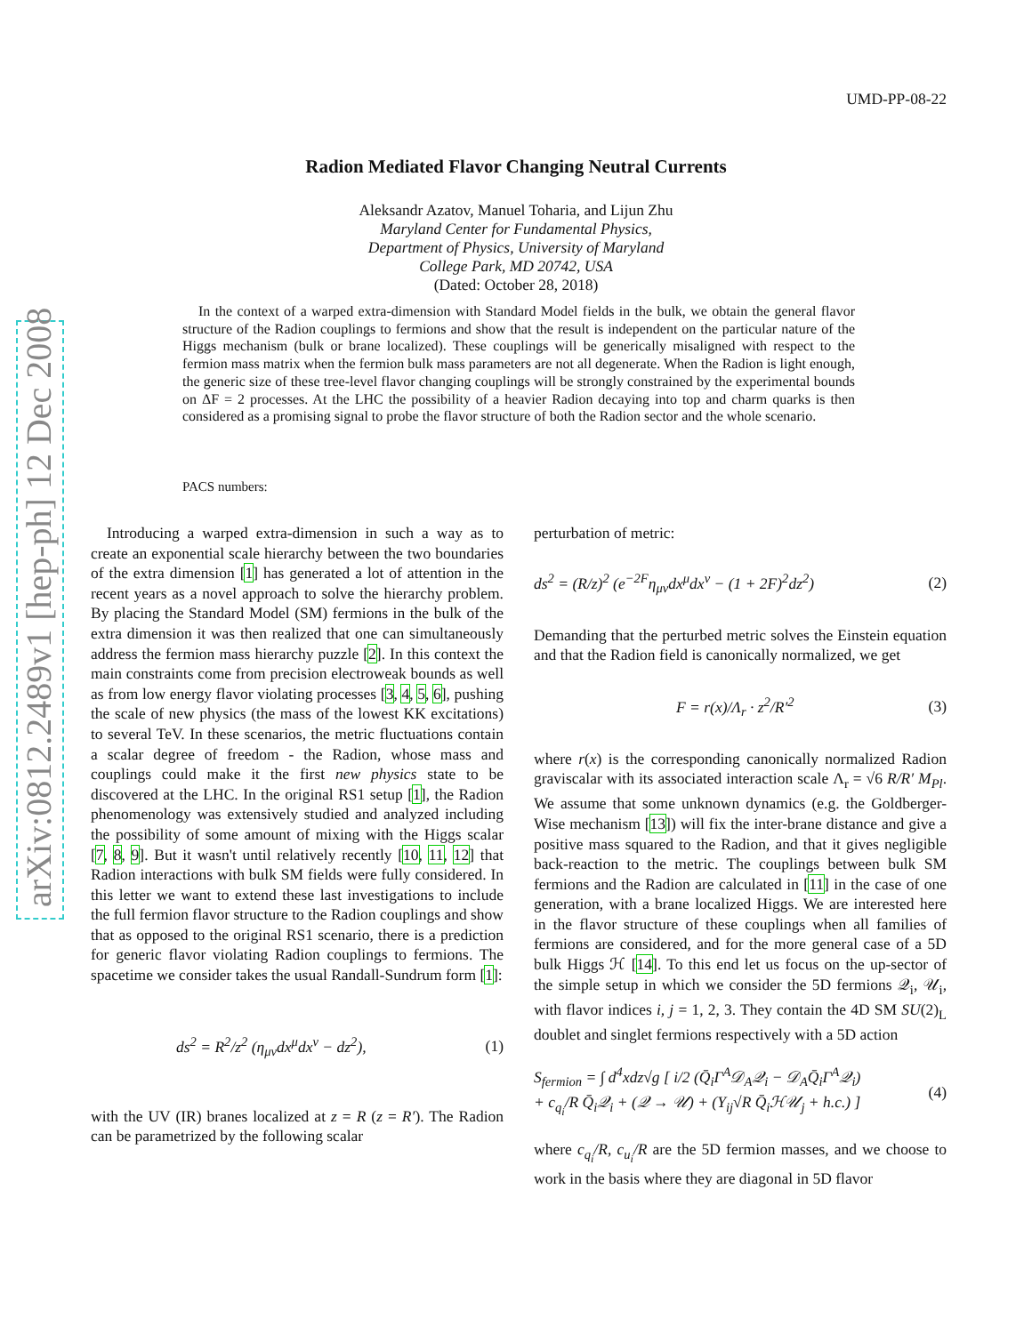UMD-PP-08-22
arXiv:0812.2489v1 [hep-ph] 12 Dec 2008
Radion Mediated Flavor Changing Neutral Currents
Aleksandr Azatov, Manuel Toharia, and Lijun Zhu
Maryland Center for Fundamental Physics,
Department of Physics, University of Maryland
College Park, MD 20742, USA
(Dated: October 28, 2018)
In the context of a warped extra-dimension with Standard Model fields in the bulk, we obtain the general flavor structure of the Radion couplings to fermions and show that the result is independent on the particular nature of the Higgs mechanism (bulk or brane localized). These couplings will be generically misaligned with respect to the fermion mass matrix when the fermion bulk mass parameters are not all degenerate. When the Radion is light enough, the generic size of these tree-level flavor changing couplings will be strongly constrained by the experimental bounds on ΔF = 2 processes. At the LHC the possibility of a heavier Radion decaying into top and charm quarks is then considered as a promising signal to probe the flavor structure of both the Radion sector and the whole scenario.
PACS numbers:
Introducing a warped extra-dimension in such a way as to create an exponential scale hierarchy between the two boundaries of the extra dimension [1] has generated a lot of attention in the recent years as a novel approach to solve the hierarchy problem. By placing the Standard Model (SM) fermions in the bulk of the extra dimension it was then realized that one can simultaneously address the fermion mass hierarchy puzzle [2]. In this context the main constraints come from precision electroweak bounds as well as from low energy flavor violating processes [3, 4, 5, 6], pushing the scale of new physics (the mass of the lowest KK excitations) to several TeV. In these scenarios, the metric fluctuations contain a scalar degree of freedom - the Radion, whose mass and couplings could make it the first new physics state to be discovered at the LHC. In the original RS1 setup [1], the Radion phenomenology was extensively studied and analyzed including the possibility of some amount of mixing with the Higgs scalar [7, 8, 9]. But it wasn't until relatively recently [10, 11, 12] that Radion interactions with bulk SM fields were fully considered. In this letter we want to extend these last investigations to include the full fermion flavor structure to the Radion couplings and show that as opposed to the original RS1 scenario, there is a prediction for generic flavor violating Radion couplings to fermions. The spacetime we consider takes the usual Randall-Sundrum form [1]:
ds<sup>2</sup> = R<sup>2</sup>/z<sup>2</sup> (η<sub>μν</sub>dx<sup>μ</sup>dx<sup>ν</sup> − dz<sup>2</sup>), (1)
with the UV (IR) branes localized at z = R (z = R′). The Radion can be parametrized by the following scalar
perturbation of metric:
ds<sup>2</sup> = (R/z)<sup>2</sup> (e<sup>−2F</sup>η<sub>μν</sub>dx<sup>μ</sup>dx<sup>ν</sup> − (1 + 2F)<sup>2</sup>dz<sup>2</sup>) (2)
Demanding that the perturbed metric solves the Einstein equation and that the Radion field is canonically normalized, we get
F = r(x)/Λ<sub>r</sub> · z<sup>2</sup>/R′<sup>2</sup> (3)
where r(x) is the corresponding canonically normalized Radion graviscalar with its associated interaction scale Λ<sub>r</sub> = √6 R/R′ M<sub>Pl</sub>. We assume that some unknown dynamics (e.g. the Goldberger-Wise mechanism [13]) will fix the inter-brane distance and give a positive mass squared to the Radion, and that it gives negligible back-reaction to the metric. The couplings between bulk SM fermions and the Radion are calculated in [11] in the case of one generation, with a brane localized Higgs. We are interested here in the flavor structure of these couplings when all families of fermions are considered, and for the more general case of a 5D bulk Higgs ℋ [14]. To this end let us focus on the up-sector of the simple setup in which we consider the 5D fermions 𝒬<sub>i</sub>, 𝒰<sub>i</sub>, with flavor indices i, j = 1, 2, 3. They contain the 4D SM SU(2)<sub>L</sub> doublet and singlet fermions respectively with a 5D action
S<sub>fermion</sub> = ∫ d<sup>4</sup>xdz√g [ i/2 (Q̄<sub>i</sub>Γ<sup>A</sup>𝒟<sub>A</sub>𝒬<sub>i</sub> − 𝒟<sub>A</sub>Q̄<sub>i</sub>Γ<sup>A</sup>𝒬<sub>i</sub>)
+ c<sub>q<sub>i</sub></sub>/R Q̄<sub>i</sub>𝒬<sub>i</sub> + (𝒬 → 𝒰) + (Y<sub>ij</sub>√R Q̄<sub>i</sub>ℋ𝒰<sub>j</sub> + h.c.) ] (4)
where c<sub>q<sub>i</sub></sub>/R, c<sub>u<sub>i</sub></sub>/R are the 5D fermion masses, and we choose to work in the basis where they are diagonal in 5D flavor